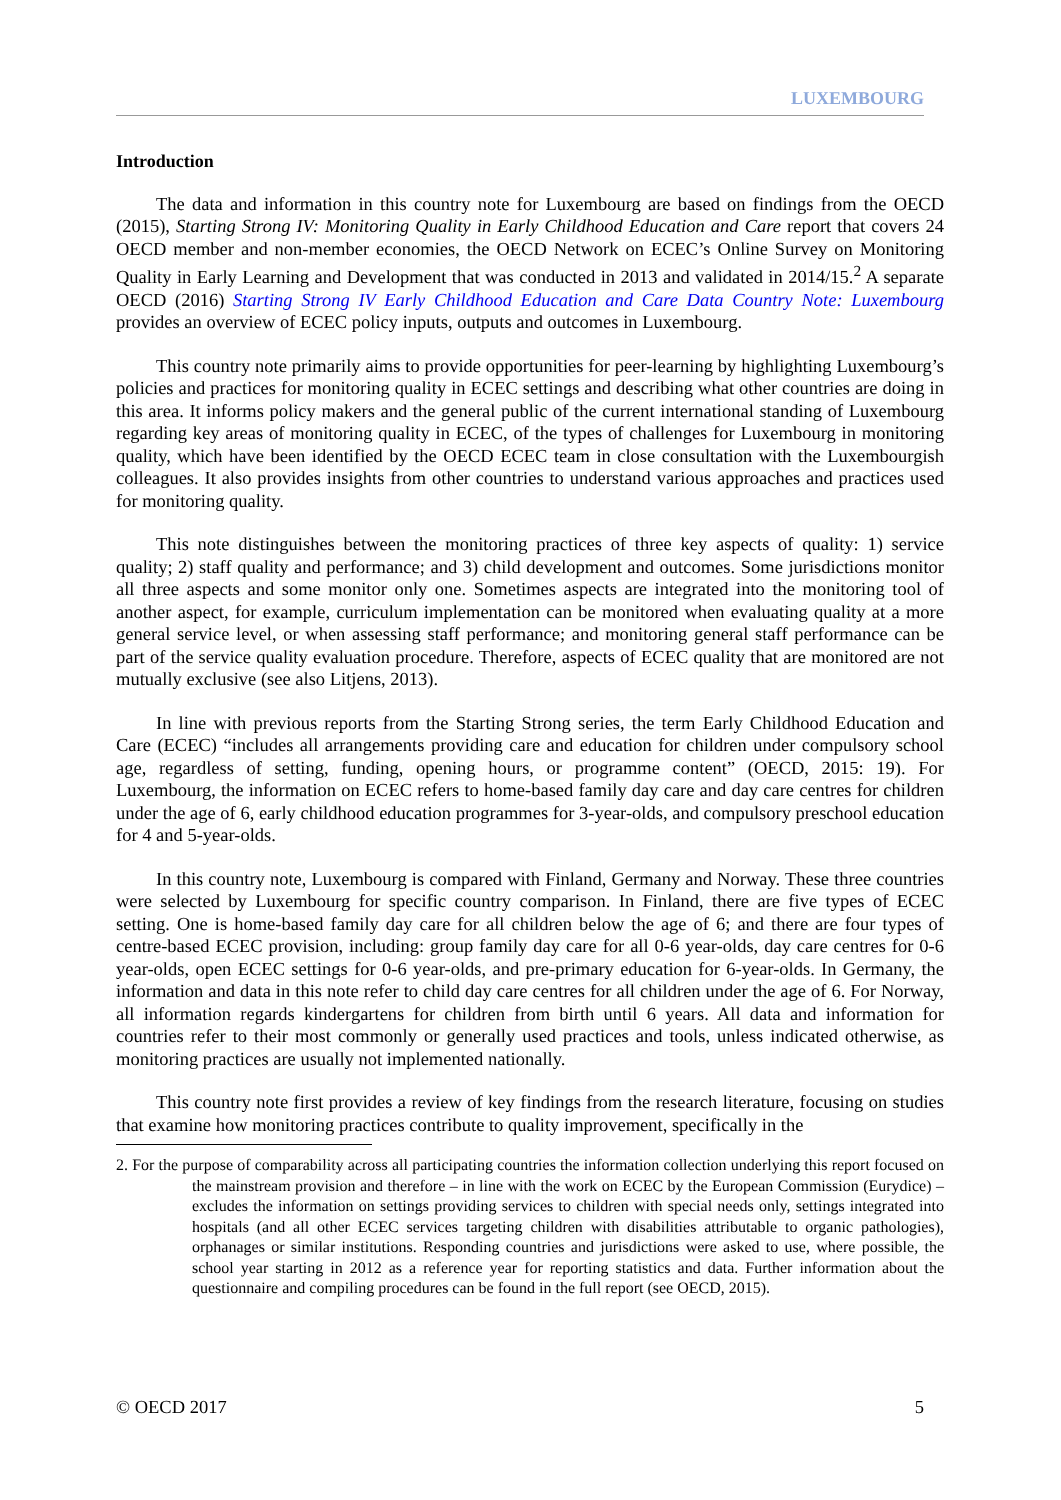LUXEMBOURG
Introduction
The data and information in this country note for Luxembourg are based on findings from the OECD (2015), Starting Strong IV: Monitoring Quality in Early Childhood Education and Care report that covers 24 OECD member and non-member economies, the OECD Network on ECEC’s Online Survey on Monitoring Quality in Early Learning and Development that was conducted in 2013 and validated in 2014/15.<sup>2</sup> A separate OECD (2016) Starting Strong IV Early Childhood Education and Care Data Country Note: Luxembourg provides an overview of ECEC policy inputs, outputs and outcomes in Luxembourg.
This country note primarily aims to provide opportunities for peer-learning by highlighting Luxembourg’s policies and practices for monitoring quality in ECEC settings and describing what other countries are doing in this area. It informs policy makers and the general public of the current international standing of Luxembourg regarding key areas of monitoring quality in ECEC, of the types of challenges for Luxembourg in monitoring quality, which have been identified by the OECD ECEC team in close consultation with the Luxembourgish colleagues. It also provides insights from other countries to understand various approaches and practices used for monitoring quality.
This note distinguishes between the monitoring practices of three key aspects of quality: 1) service quality; 2) staff quality and performance; and 3) child development and outcomes. Some jurisdictions monitor all three aspects and some monitor only one. Sometimes aspects are integrated into the monitoring tool of another aspect, for example, curriculum implementation can be monitored when evaluating quality at a more general service level, or when assessing staff performance; and monitoring general staff performance can be part of the service quality evaluation procedure. Therefore, aspects of ECEC quality that are monitored are not mutually exclusive (see also Litjens, 2013).
In line with previous reports from the Starting Strong series, the term Early Childhood Education and Care (ECEC) “includes all arrangements providing care and education for children under compulsory school age, regardless of setting, funding, opening hours, or programme content” (OECD, 2015: 19). For Luxembourg, the information on ECEC refers to home-based family day care and day care centres for children under the age of 6, early childhood education programmes for 3-year-olds, and compulsory preschool education for 4 and 5-year-olds.
In this country note, Luxembourg is compared with Finland, Germany and Norway. These three countries were selected by Luxembourg for specific country comparison. In Finland, there are five types of ECEC setting. One is home-based family day care for all children below the age of 6; and there are four types of centre-based ECEC provision, including: group family day care for all 0-6 year-olds, day care centres for 0-6 year-olds, open ECEC settings for 0-6 year-olds, and pre-primary education for 6-year-olds. In Germany, the information and data in this note refer to child day care centres for all children under the age of 6. For Norway, all information regards kindergartens for children from birth until 6 years. All data and information for countries refer to their most commonly or generally used practices and tools, unless indicated otherwise, as monitoring practices are usually not implemented nationally.
This country note first provides a review of key findings from the research literature, focusing on studies that examine how monitoring practices contribute to quality improvement, specifically in the
2. For the purpose of comparability across all participating countries the information collection underlying this report focused on the mainstream provision and therefore – in line with the work on ECEC by the European Commission (Eurydice) – excludes the information on settings providing services to children with special needs only, settings integrated into hospitals (and all other ECEC services targeting children with disabilities attributable to organic pathologies), orphanages or similar institutions. Responding countries and jurisdictions were asked to use, where possible, the school year starting in 2012 as a reference year for reporting statistics and data. Further information about the questionnaire and compiling procedures can be found in the full report (see OECD, 2015).
© OECD 2017 5